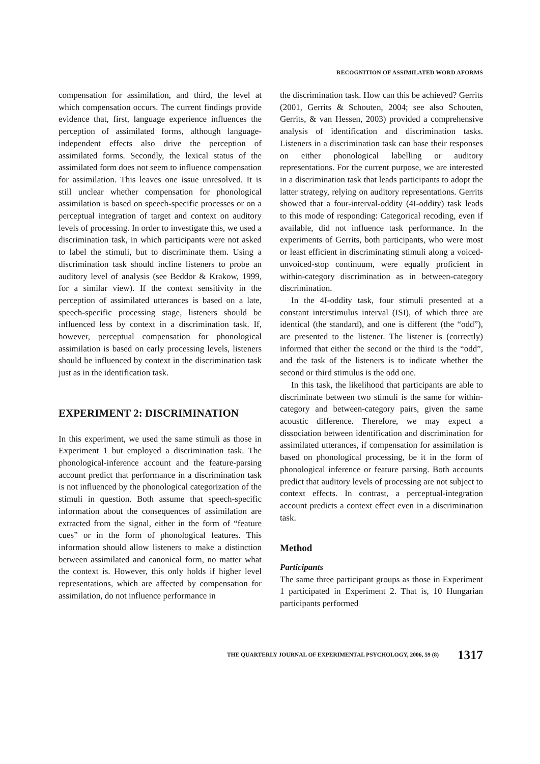RECOGNITION OF ASSIMILATED WORD AFORMS
compensation for assimilation, and third, the level at which compensation occurs. The current findings provide evidence that, first, language experience influences the perception of assimilated forms, although language-independent effects also drive the perception of assimilated forms. Secondly, the lexical status of the assimilated form does not seem to influence compensation for assimilation. This leaves one issue unresolved. It is still unclear whether compensation for phonological assimilation is based on speech-specific processes or on a perceptual integration of target and context on auditory levels of processing. In order to investigate this, we used a discrimination task, in which participants were not asked to label the stimuli, but to discriminate them. Using a discrimination task should incline listeners to probe an auditory level of analysis (see Beddor & Krakow, 1999, for a similar view). If the context sensitivity in the perception of assimilated utterances is based on a late, speech-specific processing stage, listeners should be influenced less by context in a discrimination task. If, however, perceptual compensation for phonological assimilation is based on early processing levels, listeners should be influenced by context in the discrimination task just as in the identification task.
EXPERIMENT 2: DISCRIMINATION
In this experiment, we used the same stimuli as those in Experiment 1 but employed a discrimination task. The phonological-inference account and the feature-parsing account predict that performance in a discrimination task is not influenced by the phonological categorization of the stimuli in question. Both assume that speech-specific information about the consequences of assimilation are extracted from the signal, either in the form of “feature cues” or in the form of phonological features. This information should allow listeners to make a distinction between assimilated and canonical form, no matter what the context is. However, this only holds if higher level representations, which are affected by compensation for assimilation, do not influence performance in
the discrimination task. How can this be achieved? Gerrits (2001, Gerrits & Schouten, 2004; see also Schouten, Gerrits, & van Hessen, 2003) provided a comprehensive analysis of identification and discrimination tasks. Listeners in a discrimination task can base their responses on either phonological labelling or auditory representations. For the current purpose, we are interested in a discrimination task that leads participants to adopt the latter strategy, relying on auditory representations. Gerrits showed that a four-interval-oddity (4I-oddity) task leads to this mode of responding: Categorical recoding, even if available, did not influence task performance. In the experiments of Gerrits, both participants, who were most or least efficient in discriminating stimuli along a voiced-unvoiced-stop continuum, were equally proficient in within-category discrimination as in between-category discrimination.
In the 4I-oddity task, four stimuli presented at a constant interstimulus interval (ISI), of which three are identical (the standard), and one is different (the “odd”), are presented to the listener. The listener is (correctly) informed that either the second or the third is the “odd”, and the task of the listeners is to indicate whether the second or third stimulus is the odd one.
In this task, the likelihood that participants are able to discriminate between two stimuli is the same for within-category and between-category pairs, given the same acoustic difference. Therefore, we may expect a dissociation between identification and discrimination for assimilated utterances, if compensation for assimilation is based on phonological processing, be it in the form of phonological inference or feature parsing. Both accounts predict that auditory levels of processing are not subject to context effects. In contrast, a perceptual-integration account predicts a context effect even in a discrimination task.
Method
Participants
The same three participant groups as those in Experiment 1 participated in Experiment 2. That is, 10 Hungarian participants performed
THE QUARTERLY JOURNAL OF EXPERIMENTAL PSYCHOLOGY, 2006, 59 (8) 1317